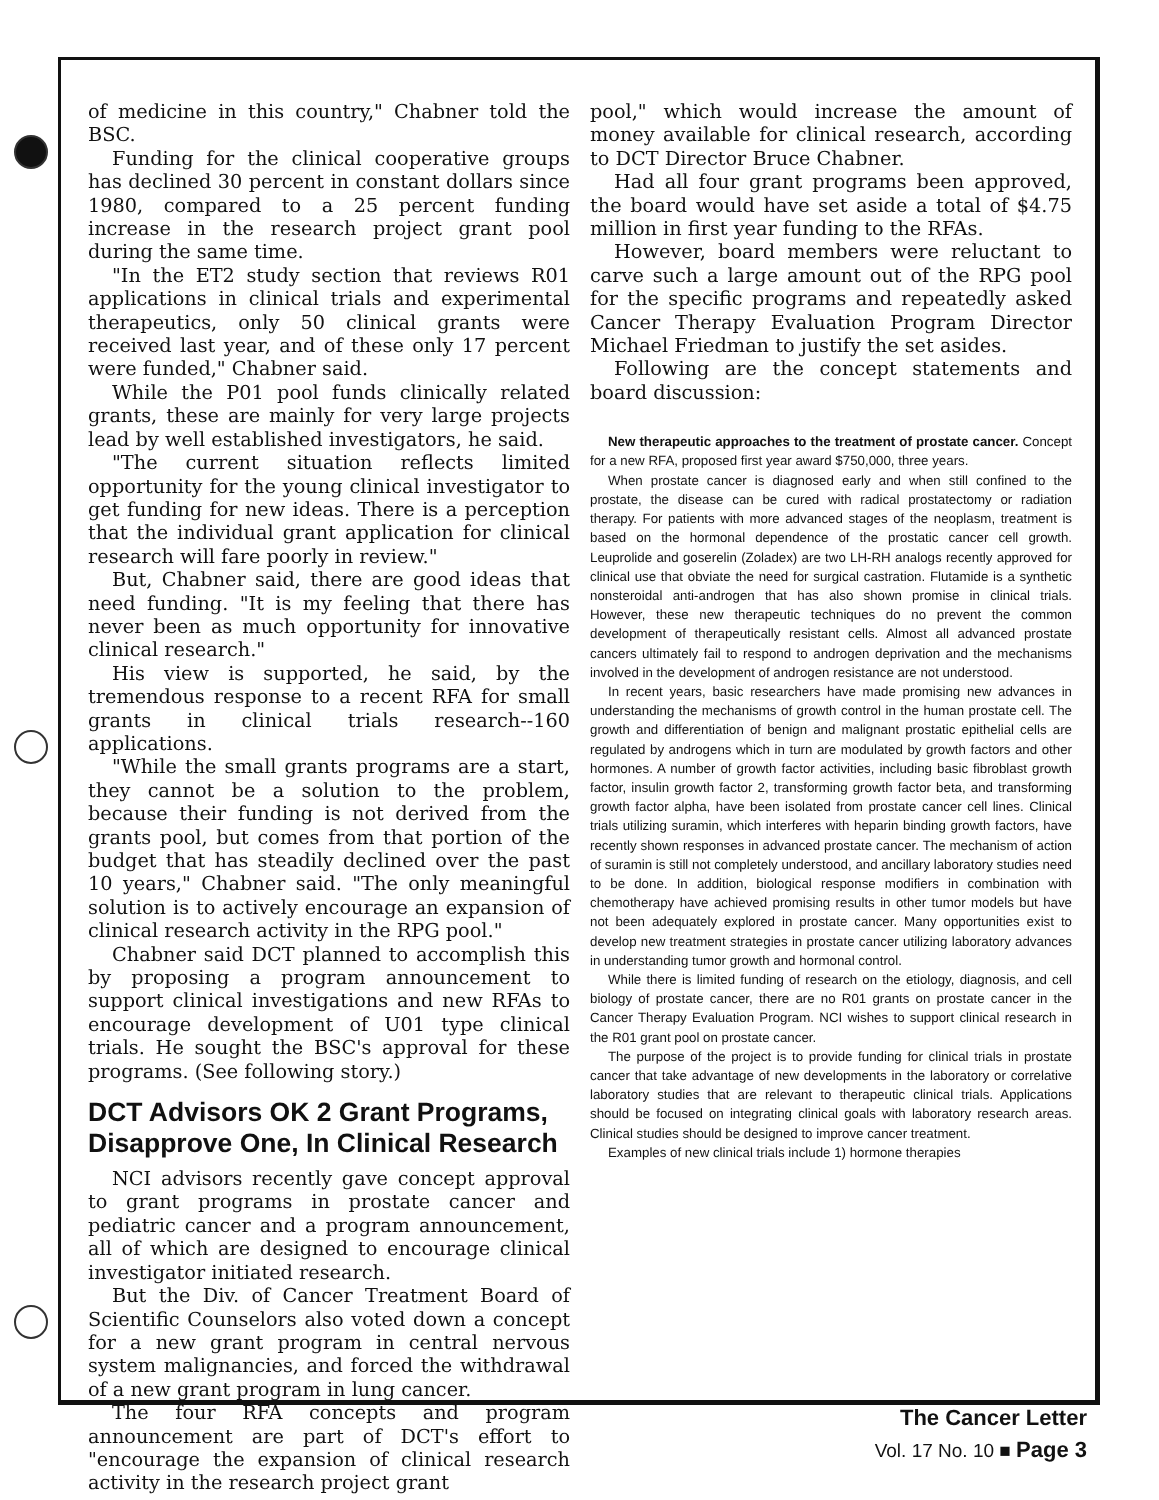of medicine in this country," Chabner told the BSC.
Funding for the clinical cooperative groups has declined 30 percent in constant dollars since 1980, compared to a 25 percent funding increase in the research project grant pool during the same time.
"In the ET2 study section that reviews R01 applications in clinical trials and experimental therapeutics, only 50 clinical grants were received last year, and of these only 17 percent were funded," Chabner said.
While the P01 pool funds clinically related grants, these are mainly for very large projects lead by well established investigators, he said.
"The current situation reflects limited opportunity for the young clinical investigator to get funding for new ideas. There is a perception that the individual grant application for clinical research will fare poorly in review."
But, Chabner said, there are good ideas that need funding. "It is my feeling that there has never been as much opportunity for innovative clinical research."
His view is supported, he said, by the tremendous response to a recent RFA for small grants in clinical trials research--160 applications.
"While the small grants programs are a start, they cannot be a solution to the problem, because their funding is not derived from the grants pool, but comes from that portion of the budget that has steadily declined over the past 10 years," Chabner said. "The only meaningful solution is to actively encourage an expansion of clinical research activity in the RPG pool."
Chabner said DCT planned to accomplish this by proposing a program announcement to support clinical investigations and new RFAs to encourage development of U01 type clinical trials. He sought the BSC's approval for these programs. (See following story.)
DCT Advisors OK 2 Grant Programs, Disapprove One, In Clinical Research
NCI advisors recently gave concept approval to grant programs in prostate cancer and pediatric cancer and a program announcement, all of which are designed to encourage clinical investigator initiated research.
But the Div. of Cancer Treatment Board of Scientific Counselors also voted down a concept for a new grant program in central nervous system malignancies, and forced the withdrawal of a new grant program in lung cancer.
The four RFA concepts and program announcement are part of DCT's effort to "encourage the expansion of clinical research activity in the research project grant
pool," which would increase the amount of money available for clinical research, according to DCT Director Bruce Chabner.
Had all four grant programs been approved, the board would have set aside a total of $4.75 million in first year funding to the RFAs.
However, board members were reluctant to carve such a large amount out of the RPG pool for the specific programs and repeatedly asked Cancer Therapy Evaluation Program Director Michael Friedman to justify the set asides.
Following are the concept statements and board discussion:
New therapeutic approaches to the treatment of prostate cancer. Concept for a new RFA, proposed first year award $750,000, three years.
When prostate cancer is diagnosed early and when still confined to the prostate, the disease can be cured with radical prostatectomy or radiation therapy. For patients with more advanced stages of the neoplasm, treatment is based on the hormonal dependence of the prostatic cancer cell growth. Leuprolide and goserelin (Zoladex) are two LH-RH analogs recently approved for clinical use that obviate the need for surgical castration. Flutamide is a synthetic nonsteroidal anti-androgen that has also shown promise in clinical trials. However, these new therapeutic techniques do no prevent the common development of therapeutically resistant cells. Almost all advanced prostate cancers ultimately fail to respond to androgen deprivation and the mechanisms involved in the development of androgen resistance are not understood.
In recent years, basic researchers have made promising new advances in understanding the mechanisms of growth control in the human prostate cell. The growth and differentiation of benign and malignant prostatic epithelial cells are regulated by androgens which in turn are modulated by growth factors and other hormones. A number of growth factor activities, including basic fibroblast growth factor, insulin growth factor 2, transforming growth factor beta, and transforming growth factor alpha, have been isolated from prostate cancer cell lines. Clinical trials utilizing suramin, which interferes with heparin binding growth factors, have recently shown responses in advanced prostate cancer. The mechanism of action of suramin is still not completely understood, and ancillary laboratory studies need to be done. In addition, biological response modifiers in combination with chemotherapy have achieved promising results in other tumor models but have not been adequately explored in prostate cancer. Many opportunities exist to develop new treatment strategies in prostate cancer utilizing laboratory advances in understanding tumor growth and hormonal control.
While there is limited funding of research on the etiology, diagnosis, and cell biology of prostate cancer, there are no R01 grants on prostate cancer in the Cancer Therapy Evaluation Program. NCI wishes to support clinical research in the R01 grant pool on prostate cancer.
The purpose of the project is to provide funding for clinical trials in prostate cancer that take advantage of new developments in the laboratory or correlative laboratory studies that are relevant to therapeutic clinical trials. Applications should be focused on integrating clinical goals with laboratory research areas. Clinical studies should be designed to improve cancer treatment.
Examples of new clinical trials include 1) hormone therapies
The Cancer Letter
Vol. 17 No. 10 ■ Page 3